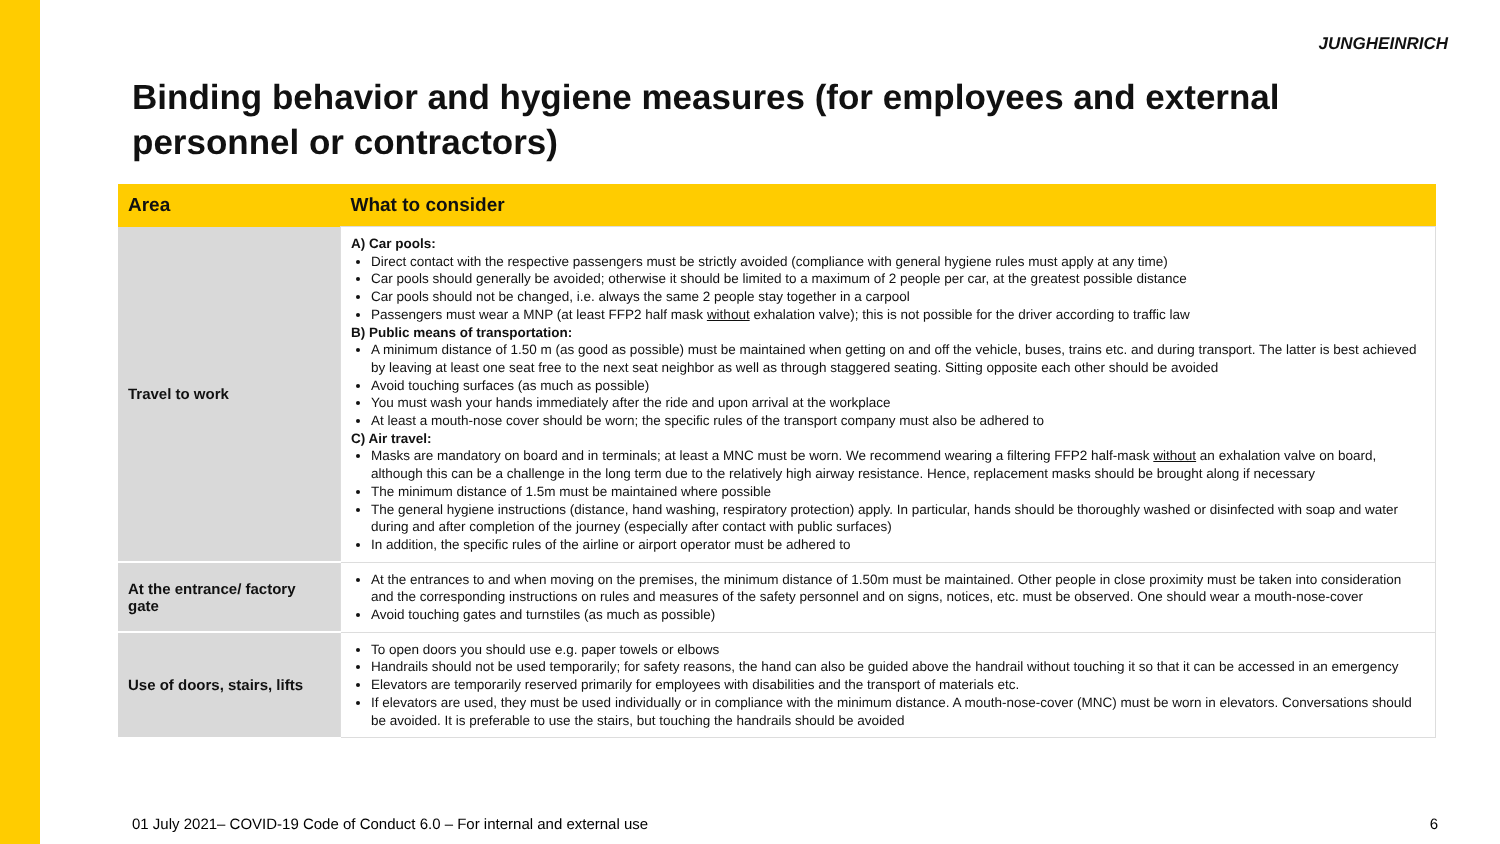JUNGHEINRICH
Binding behavior and hygiene measures (for employees and external personnel or contractors)
| Area | What to consider |
| --- | --- |
| Travel to work | A) Car pools: Direct contact with the respective passengers must be strictly avoided (compliance with general hygiene rules must apply at any time) Car pools should generally be avoided; otherwise it should be limited to a maximum of 2 people per car, at the greatest possible distance Car pools should not be changed, i.e. always the same 2 people stay together in a carpool Passengers must wear a MNP (at least FFP2 half mask without exhalation valve); this is not possible for the driver according to traffic law B) Public means of transportation: A minimum distance of 1.50 m (as good as possible) must be maintained when getting on and off the vehicle, buses, trains etc. and during transport. The latter is best achieved by leaving at least one seat free to the next seat neighbor as well as through staggered seating. Sitting opposite each other should be avoided Avoid touching surfaces (as much as possible) You must wash your hands immediately after the ride and upon arrival at the workplace At least a mouth-nose cover should be worn; the specific rules of the transport company must also be adhered to C) Air travel: Masks are mandatory on board and in terminals; at least a MNC must be worn. We recommend wearing a filtering FFP2 half-mask without an exhalation valve on board, although this can be a challenge in the long term due to the relatively high airway resistance. Hence, replacement masks should be brought along if necessary The minimum distance of 1.5m must be maintained where possible The general hygiene instructions (distance, hand washing, respiratory protection) apply. In particular, hands should be thoroughly washed or disinfected with soap and water during and after completion of the journey (especially after contact with public surfaces) In addition, the specific rules of the airline or airport operator must be adhered to |
| At the entrance/ factory gate | At the entrances to and when moving on the premises, the minimum distance of 1.50m must be maintained. Other people in close proximity must be taken into consideration and the corresponding instructions on rules and measures of the safety personnel and on signs, notices, etc. must be observed. One should wear a mouth-nose-cover Avoid touching gates and turnstiles (as much as possible) |
| Use of doors, stairs, lifts | To open doors you should use e.g. paper towels or elbows Handrails should not be used temporarily; for safety reasons, the hand can also be guided above the handrail without touching it so that it can be accessed in an emergency Elevators are temporarily reserved primarily for employees with disabilities and the transport of materials etc. If elevators are used, they must be used individually or in compliance with the minimum distance. A mouth-nose-cover (MNC) must be worn in elevators. Conversations should be avoided. It is preferable to use the stairs, but touching the handrails should be avoided |
01 July 2021– COVID-19 Code of Conduct 6.0 – For internal and external use 6